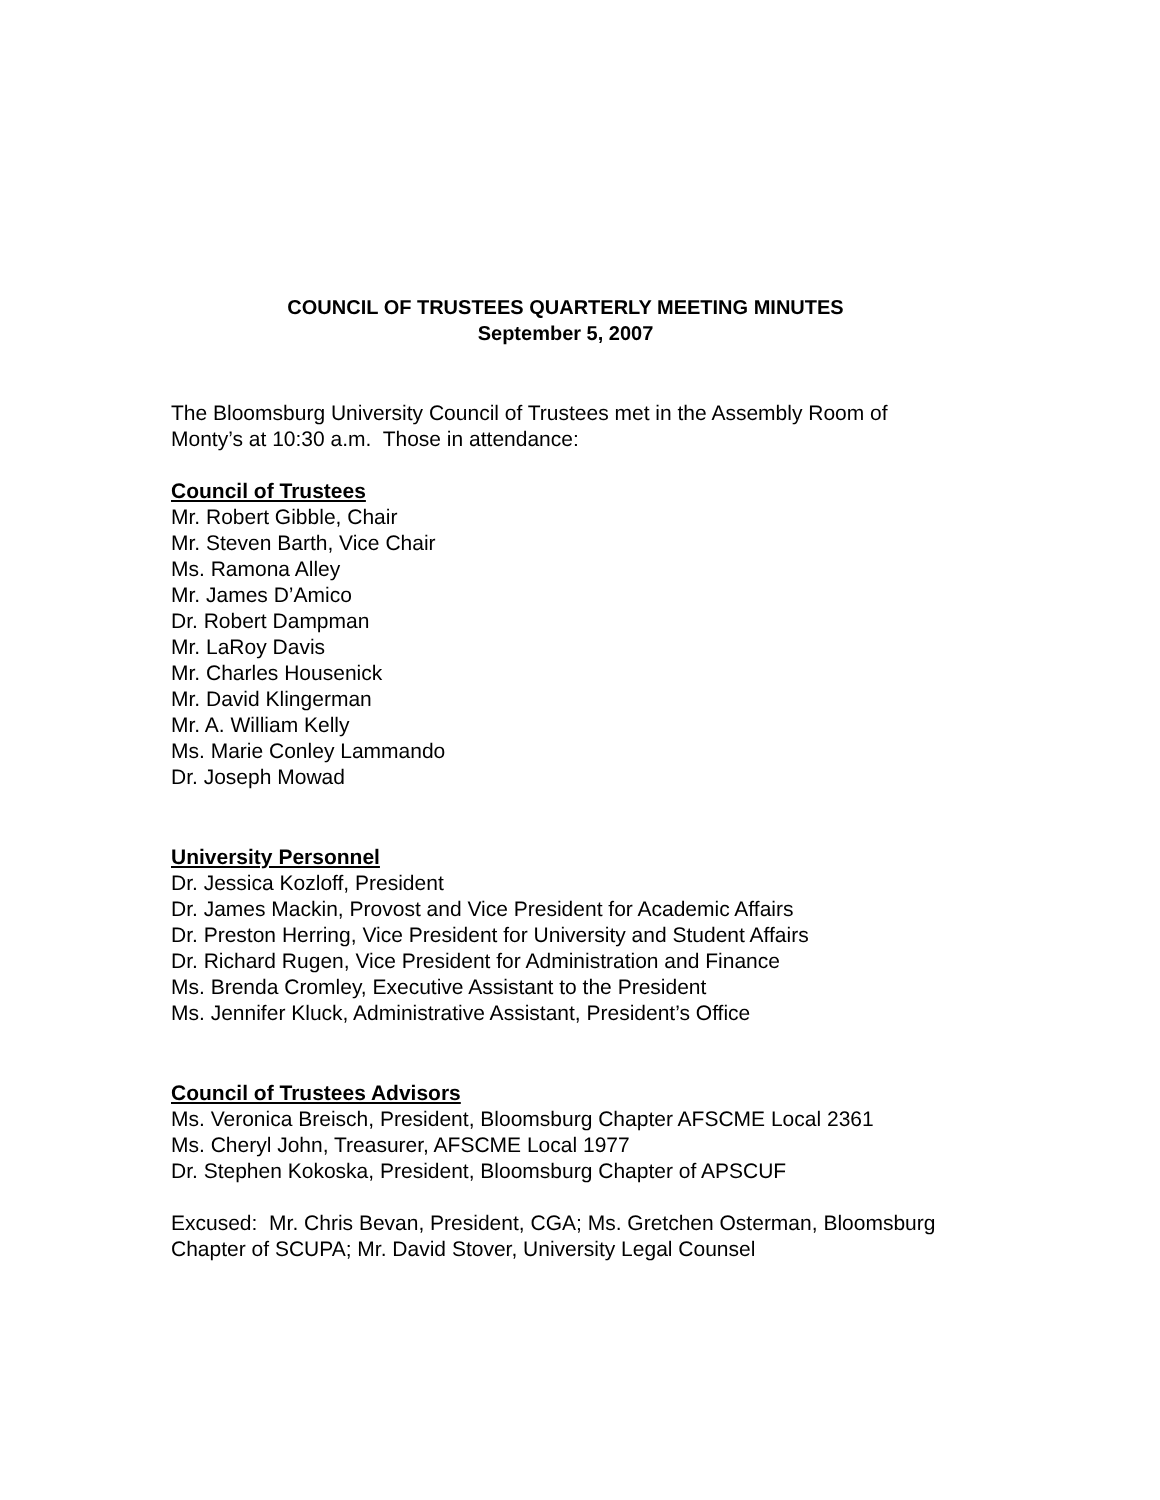COUNCIL OF TRUSTEES QUARTERLY MEETING MINUTES
September 5, 2007
The Bloomsburg University Council of Trustees met in the Assembly Room of Monty’s at 10:30 a.m. Those in attendance:
Council of Trustees
Mr. Robert Gibble, Chair
Mr. Steven Barth, Vice Chair
Ms. Ramona Alley
Mr. James D’Amico
Dr. Robert Dampman
Mr. LaRoy Davis
Mr. Charles Housenick
Mr. David Klingerman
Mr. A. William Kelly
Ms. Marie Conley Lammando
Dr. Joseph Mowad
University Personnel
Dr. Jessica Kozloff, President
Dr. James Mackin, Provost and Vice President for Academic Affairs
Dr. Preston Herring, Vice President for University and Student Affairs
Dr. Richard Rugen, Vice President for Administration and Finance
Ms. Brenda Cromley, Executive Assistant to the President
Ms. Jennifer Kluck, Administrative Assistant, President’s Office
Council of Trustees Advisors
Ms. Veronica Breisch, President, Bloomsburg Chapter AFSCME Local 2361
Ms. Cheryl John, Treasurer, AFSCME Local 1977
Dr. Stephen Kokoska, President, Bloomsburg Chapter of APSCUF
Excused: Mr. Chris Bevan, President, CGA; Ms. Gretchen Osterman, Bloomsburg Chapter of SCUPA; Mr. David Stover, University Legal Counsel